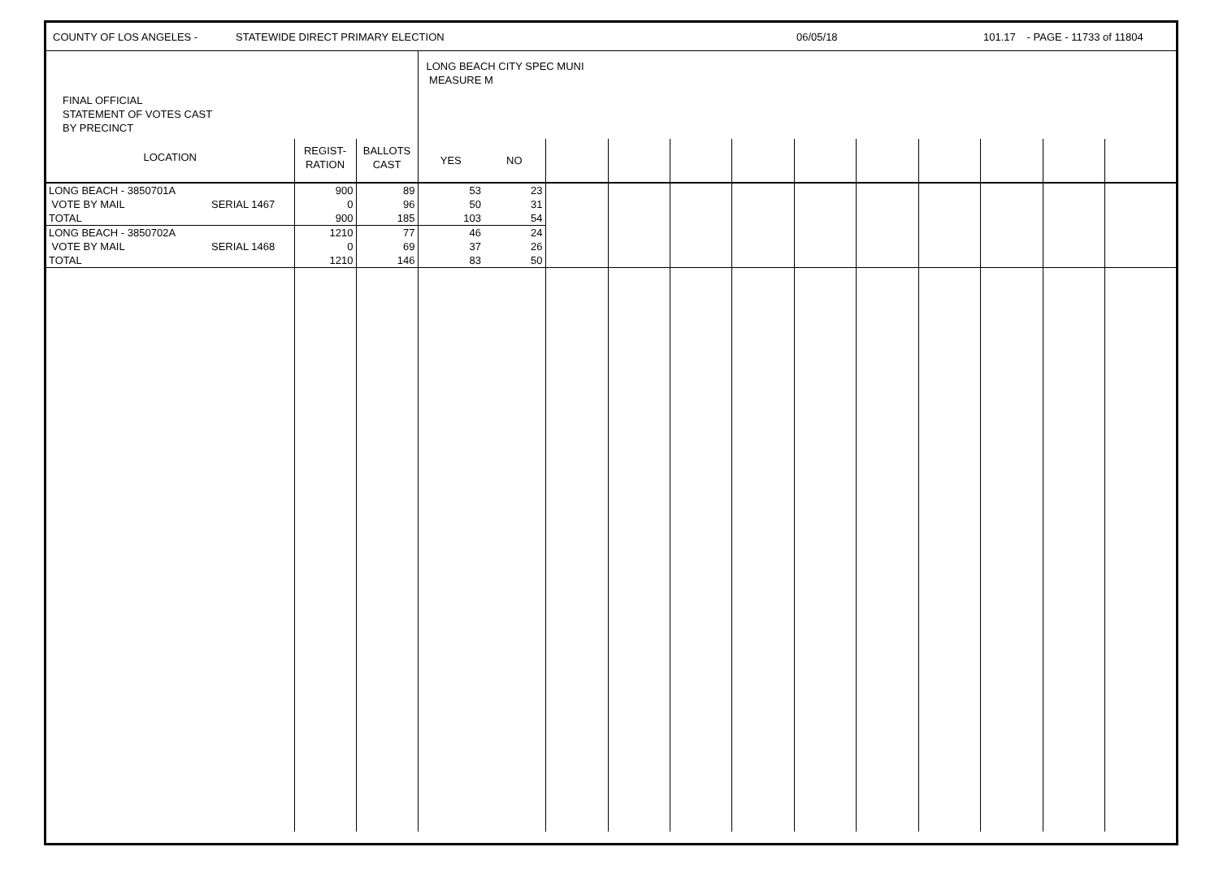COUNTY OF LOS ANGELES - STATEWIDE DIRECT PRIMARY ELECTION 06/05/18 101.17 - PAGE - 11733 of 11804
| FINAL OFFICIAL STATEMENT OF VOTES CAST BY PRECINCT | | | | LONG BEACH CITY SPEC MUNI MEASURE M | | | | | | | | | | | |
| LOCATION | | REGIST- RATION | BALLOTS CAST | YES | NO | | | | | | | | | | |
| LONG BEACH - 3850701A | | 900 | 89 | 53 | 23 | | | | | | | | | | |
| VOTE BY MAIL | SERIAL 1467 | 0 | 96 | 50 | 31 | | | | | | | | | | |
| TOTAL | | 900 | 185 | 103 | 54 | | | | | | | | | | |
| LONG BEACH - 3850702A | | 1210 | 77 | 46 | 24 | | | | | | | | | | |
| VOTE BY MAIL | SERIAL 1468 | 0 | 69 | 37 | 26 | | | | | | | | | | |
| TOTAL | | 1210 | 146 | 83 | 50 | | | | | | | | | | |